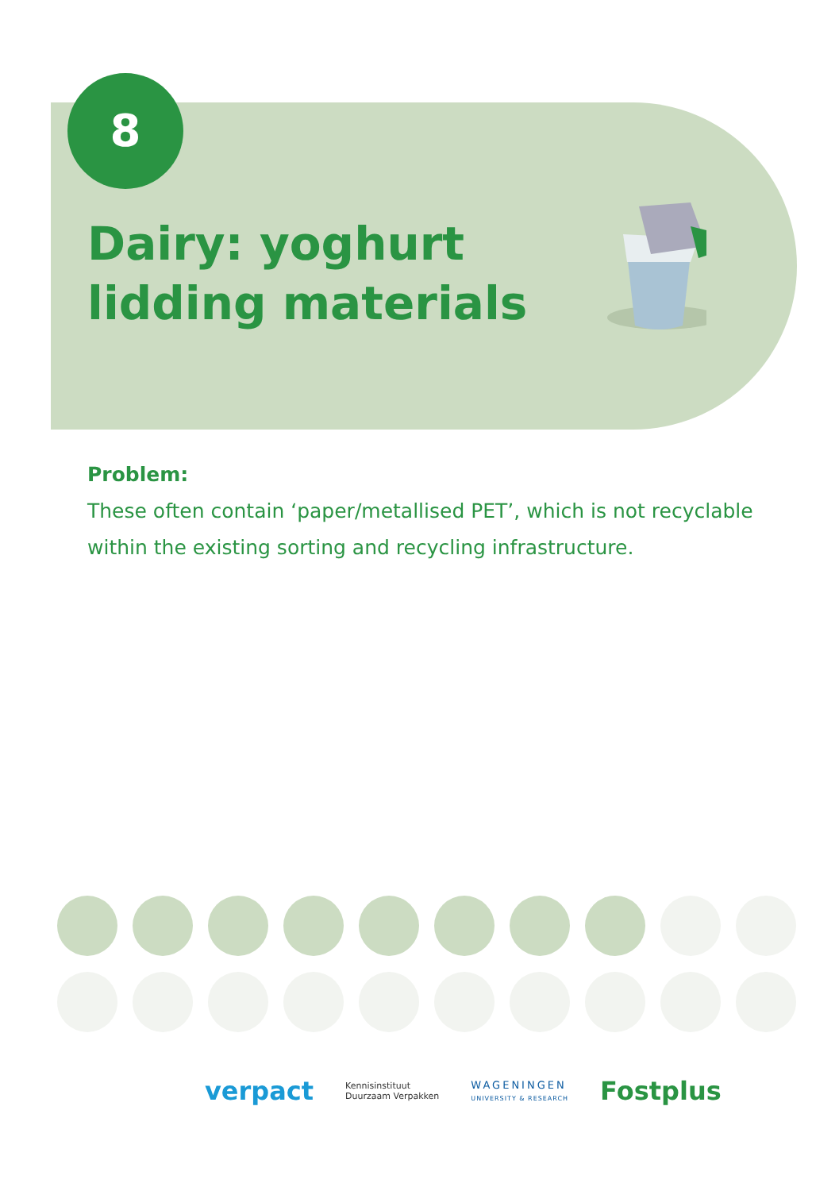8
Dairy: yoghurt
lidding materials
Problem:
These often contain ‘paper/metallised PET’, which is not recyclable within the existing sorting and recycling infrastructure.
verpact Kennisinstituut
Duurzaam Verpakken WAGENINGEN
UNIVERSITY & RESEARCH Fostplus